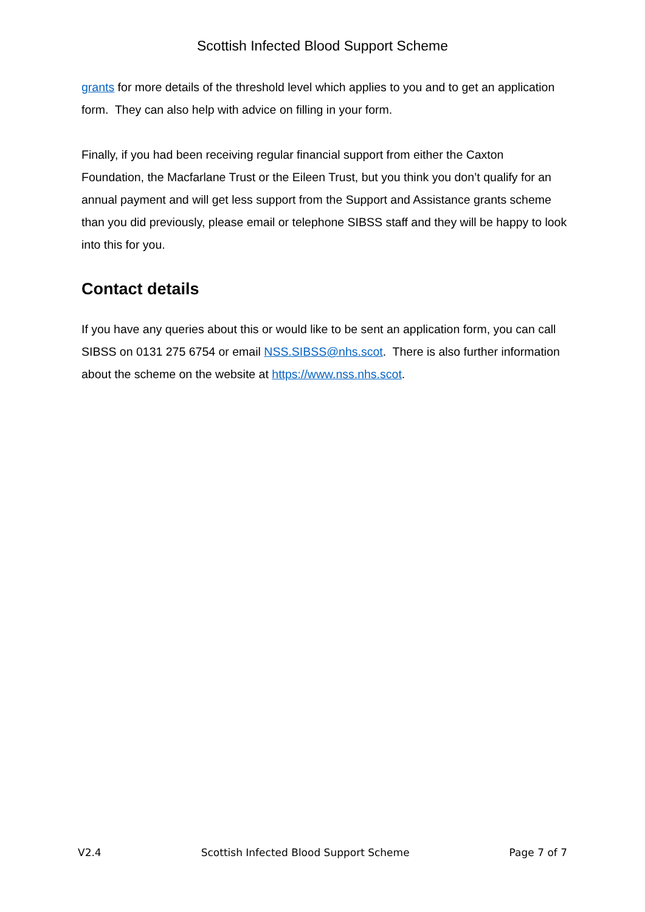Scottish Infected Blood Support Scheme
grants for more details of the threshold level which applies to you and to get an application form. They can also help with advice on filling in your form.
Finally, if you had been receiving regular financial support from either the Caxton Foundation, the Macfarlane Trust or the Eileen Trust, but you think you don’t qualify for an annual payment and will get less support from the Support and Assistance grants scheme than you did previously, please email or telephone SIBSS staff and they will be happy to look into this for you.
Contact details
If you have any queries about this or would like to be sent an application form, you can call SIBSS on 0131 275 6754 or email NSS.SIBSS@nhs.scot. There is also further information about the scheme on the website at https://www.nss.nhs.scot.
V2.4 Scottish Infected Blood Support Scheme Page 7 of 7